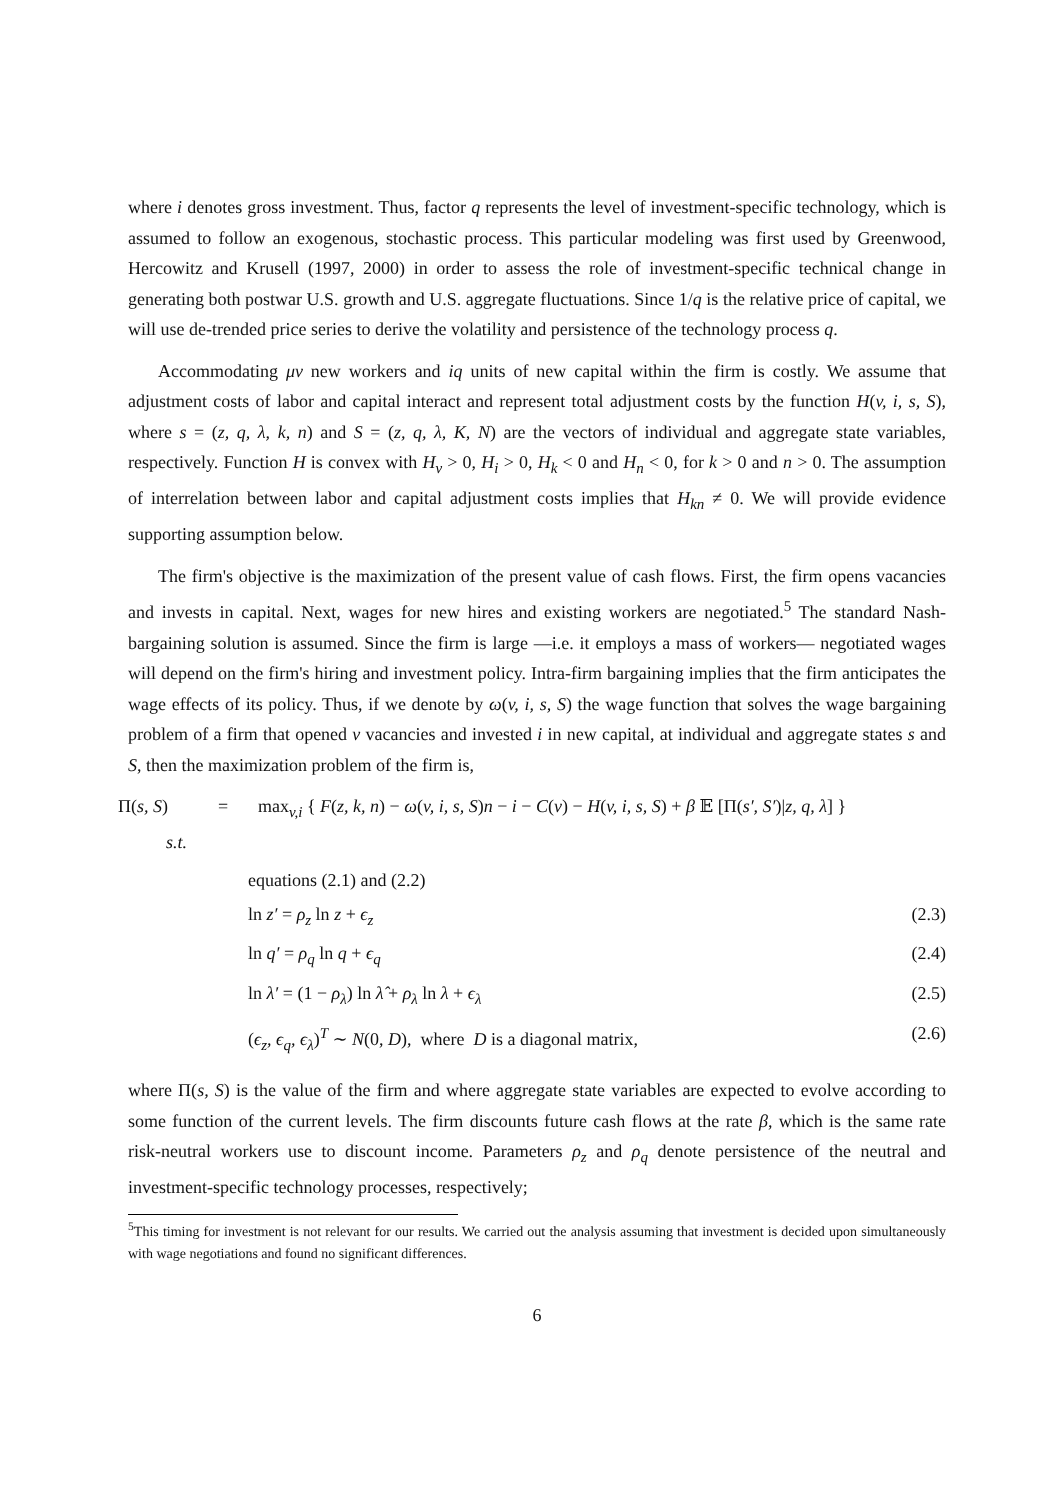where i denotes gross investment. Thus, factor q represents the level of investment-specific technology, which is assumed to follow an exogenous, stochastic process. This particular modeling was first used by Greenwood, Hercowitz and Krusell (1997, 2000) in order to assess the role of investment-specific technical change in generating both postwar U.S. growth and U.S. aggregate fluctuations. Since 1/q is the relative price of capital, we will use de-trended price series to derive the volatility and persistence of the technology process q.
Accommodating μv new workers and iq units of new capital within the firm is costly. We assume that adjustment costs of labor and capital interact and represent total adjustment costs by the function H(v, i, s, S), where s = (z, q, λ, k, n) and S = (z, q, λ, K, N) are the vectors of individual and aggregate state variables, respectively. Function H is convex with H<sub>v</sub> > 0, H<sub>i</sub> > 0, H<sub>k</sub> < 0 and H<sub>n</sub> < 0, for k > 0 and n > 0. The assumption of interrelation between labor and capital adjustment costs implies that H<sub>kn</sub> ≠ 0. We will provide evidence supporting assumption below.
The firm's objective is the maximization of the present value of cash flows. First, the firm opens vacancies and invests in capital. Next, wages for new hires and existing workers are negotiated.<sup>5</sup> The standard Nash-bargaining solution is assumed. Since the firm is large —i.e. it employs a mass of workers— negotiated wages will depend on the firm's hiring and investment policy. Intra-firm bargaining implies that the firm anticipates the wage effects of its policy. Thus, if we denote by ω(v, i, s, S) the wage function that solves the wage bargaining problem of a firm that opened v vacancies and invested i in new capital, at individual and aggregate states s and S, then the maximization problem of the firm is,
Π(s, S) = max<sub>v,i</sub> { F(z, k, n) − ω(v, i, s, S)n − i − C(v) − H(v, i, s, S) + β 𝔼 [Π(s′, S′)|z, q, λ] }
s.t.
equations (2.1) and (2.2)
ln z′ = ρ<sub>z</sub> ln z + ϵ<sub>z</sub> (2.3)
ln q′ = ρ<sub>q</sub> ln q + ϵ<sub>q</sub> (2.4)
ln λ′ = (1 − ρ<sub>λ</sub>) ln λ̂ + ρ<sub>λ</sub> ln λ + ϵ<sub>λ</sub> (2.5)
(ϵ<sub>z</sub>, ϵ<sub>q</sub>, ϵ<sub>λ</sub>)<sup>T</sup> ∼ N(0, D), where D is a diagonal matrix, (2.6)
where Π(s, S) is the value of the firm and where aggregate state variables are expected to evolve according to some function of the current levels. The firm discounts future cash flows at the rate β, which is the same rate risk-neutral workers use to discount income. Parameters ρ<sub>z</sub> and ρ<sub>q</sub> denote persistence of the neutral and investment-specific technology processes, respectively;
<sup>5</sup> This timing for investment is not relevant for our results. We carried out the analysis assuming that investment is decided upon simultaneously with wage negotiations and found no significant differences.
6